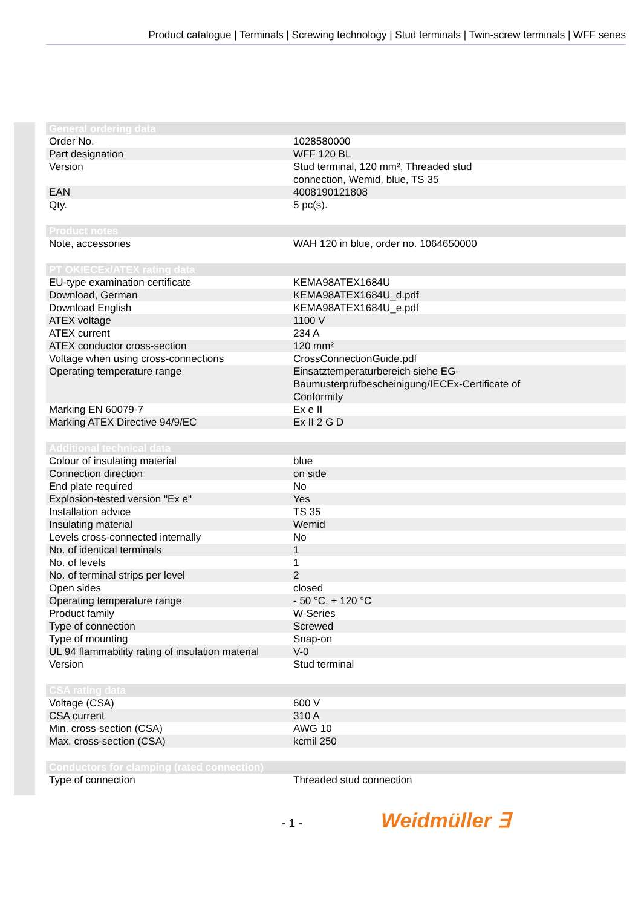Product catalogue | Terminals | Screwing technology | Stud terminals | Twin-screw terminals | WFF series
| General ordering data | |
| --- | --- |
| Order No. | 1028580000 |
| Part designation | WFF 120 BL |
| Version | Stud terminal, 120 mm², Threaded stud connection, Wemid, blue, TS 35 |
| EAN | 4008190121808 |
| Qty. | 5 pc(s). |
| Product notes | |
| Note, accessories | WAH 120 in blue, order no. 1064650000 |
| PT OKIECEx/ATEX rating data | |
| EU-type examination certificate | KEMA98ATEX1684U |
| Download, German | KEMA98ATEX1684U_d.pdf |
| Download English | KEMA98ATEX1684U_e.pdf |
| ATEX voltage | 1100 V |
| ATEX current | 234 A |
| ATEX conductor cross-section | 120 mm² |
| Voltage when using cross-connections | CrossConnectionGuide.pdf |
| Operating temperature range | Einsatztemperaturbereich siehe EG- Baumusterprüfbescheinigung/IECEx-Certificate of Conformity |
| Marking EN 60079-7 | Ex e II |
| Marking ATEX Directive 94/9/EC | Ex II 2 G D |
| Additional technical data | |
| Colour of insulating material | blue |
| Connection direction | on side |
| End plate required | No |
| Explosion-tested version "Ex e" | Yes |
| Installation advice | TS 35 |
| Insulating material | Wemid |
| Levels cross-connected internally | No |
| No. of identical terminals | 1 |
| No. of levels | 1 |
| No. of terminal strips per level | 2 |
| Open sides | closed |
| Operating temperature range | - 50 °C, + 120 °C |
| Product family | W-Series |
| Type of connection | Screwed |
| Type of mounting | Snap-on |
| UL 94 flammability rating of insulation material | V-0 |
| Version | Stud terminal |
| CSA rating data | |
| Voltage (CSA) | 600 V |
| CSA current | 310 A |
| Min. cross-section (CSA) | AWG 10 |
| Max. cross-section (CSA) | kcmil 250 |
| Conductors for clamping (rated connection) | |
| Type of connection | Threaded stud connection |
- 1 - Weidmüller ∃